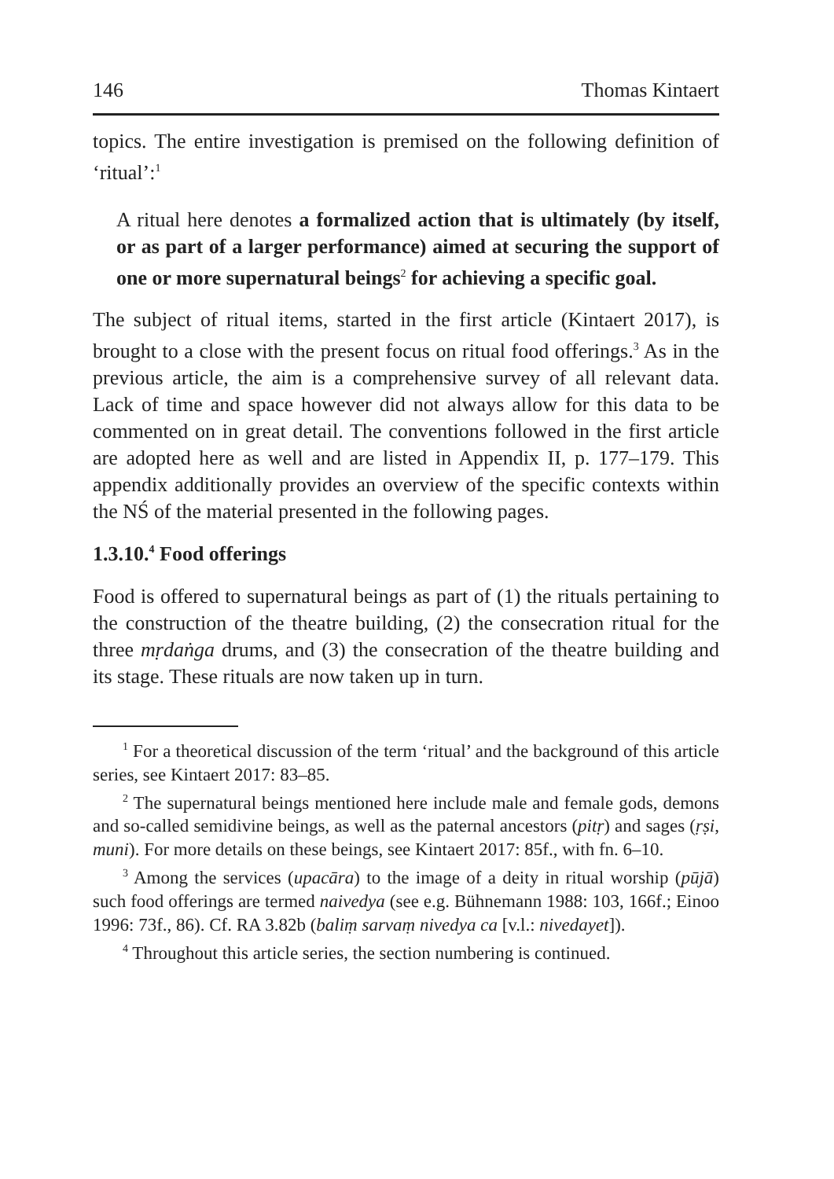146 Thomas Kintaert
topics. The entire investigation is premised on the following definition of ‘ritual’:<sup>1</sup>
A ritual here denotes a formalized action that is ultimately (by itself, or as part of a larger performance) aimed at securing the support of one or more supernatural beings<sup>2</sup> for achieving a specific goal.
The subject of ritual items, started in the first article (Kintaert 2017), is brought to a close with the present focus on ritual food offerings.<sup>3</sup> As in the previous article, the aim is a comprehensive survey of all relevant data. Lack of time and space however did not always allow for this data to be commented on in great detail. The conventions followed in the first article are adopted here as well and are listed in Appendix II, p. 177–179. This appendix additionally provides an overview of the specific contexts within the NŚ of the material presented in the following pages.
1.3.10.<sup>4</sup> Food offerings
Food is offered to supernatural beings as part of (1) the rituals pertaining to the construction of the theatre building, (2) the consecration ritual for the three mṛdaṅga drums, and (3) the consecration of the theatre building and its stage. These rituals are now taken up in turn.
<sup>1</sup> For a theoretical discussion of the term ‘ritual’ and the background of this article series, see Kintaert 2017: 83–85.
<sup>2</sup> The supernatural beings mentioned here include male and female gods, demons and so-called semidivine beings, as well as the paternal ancestors (pitṛ) and sages (ṛṣi, muni). For more details on these beings, see Kintaert 2017: 85f., with fn. 6–10.
<sup>3</sup> Among the services (upacāra) to the image of a deity in ritual worship (pūjā) such food offerings are termed naivedya (see e.g. Bühnemann 1988: 103, 166f.; Einoo 1996: 73f., 86). Cf. RA 3.82b (baliṃ sarvaṃ nivedya ca [v.l.: nivedayet]).
<sup>4</sup> Throughout this article series, the section numbering is continued.